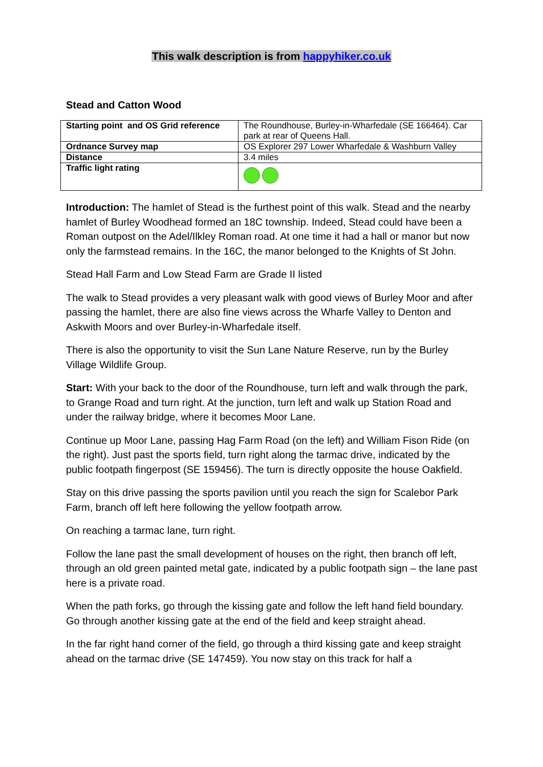This walk description is from happyhiker.co.uk
Stead and Catton Wood
| Starting point and OS Grid reference | The Roundhouse, Burley-in-Wharfedale (SE 166464). Car park at rear of Queens Hall. |
| Ordnance Survey map | OS Explorer 297 Lower Wharfedale & Washburn Valley |
| Distance | 3.4 miles |
| Traffic light rating | |
Introduction: The hamlet of Stead is the furthest point of this walk. Stead and the nearby hamlet of Burley Woodhead formed an 18C township. Indeed, Stead could have been a Roman outpost on the Adel/Ilkley Roman road. At one time it had a hall or manor but now only the farmstead remains. In the 16C, the manor belonged to the Knights of St John.
Stead Hall Farm and Low Stead Farm are Grade II listed
The walk to Stead provides a very pleasant walk with good views of Burley Moor and after passing the hamlet, there are also fine views across the Wharfe Valley to Denton and Askwith Moors and over Burley-in-Wharfedale itself.
There is also the opportunity to visit the Sun Lane Nature Reserve, run by the Burley Village Wildlife Group.
Start: With your back to the door of the Roundhouse, turn left and walk through the park, to Grange Road and turn right. At the junction, turn left and walk up Station Road and under the railway bridge, where it becomes Moor Lane.
Continue up Moor Lane, passing Hag Farm Road (on the left) and William Fison Ride (on the right). Just past the sports field, turn right along the tarmac drive, indicated by the public footpath fingerpost (SE 159456). The turn is directly opposite the house Oakfield.
Stay on this drive passing the sports pavilion until you reach the sign for Scalebor Park Farm, branch off left here following the yellow footpath arrow.
On reaching a tarmac lane, turn right.
Follow the lane past the small development of houses on the right, then branch off left, through an old green painted metal gate, indicated by a public footpath sign – the lane past here is a private road.
When the path forks, go through the kissing gate and follow the left hand field boundary. Go through another kissing gate at the end of the field and keep straight ahead.
In the far right hand corner of the field, go through a third kissing gate and keep straight ahead on the tarmac drive (SE 147459). You now stay on this track for half a